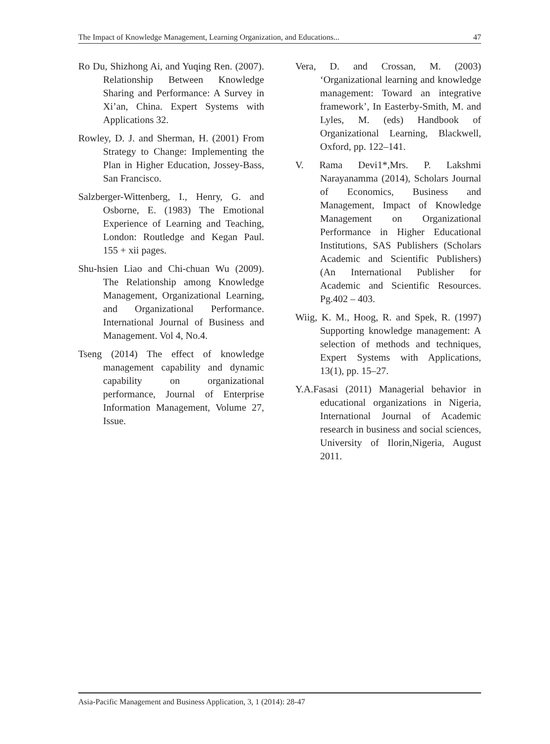The Impact of Knowledge Management, Learning Organization, and Educations... 47
Ro Du, Shizhong Ai, and Yuqing Ren. (2007). Relationship Between Knowledge Sharing and Performance: A Survey in Xi’an, China. Expert Systems with Applications 32.
Rowley, D. J. and Sherman, H. (2001) From Strategy to Change: Implementing the Plan in Higher Education, Jossey-Bass, San Francisco.
Salzberger-Wittenberg, I., Henry, G. and Osborne, E. (1983) The Emotional Experience of Learning and Teaching, London: Routledge and Kegan Paul. 155 + xii pages.
Shu-hsien Liao and Chi-chuan Wu (2009). The Relationship among Knowledge Management, Organizational Learning, and Organizational Performance. International Journal of Business and Management. Vol 4, No.4.
Tseng (2014) The effect of knowledge management capability and dynamic capability on organizational performance, Journal of Enterprise Information Management, Volume 27, Issue.
Vera, D. and Crossan, M. (2003) ‘Organizational learning and knowledge management: Toward an integrative framework’, In Easterby-Smith, M. and Lyles, M. (eds) Handbook of Organizational Learning, Blackwell, Oxford, pp. 122–141.
V. Rama Devi1*,Mrs. P. Lakshmi Narayanamma (2014), Scholars Journal of Economics, Business and Management, Impact of Knowledge Management on Organizational Performance in Higher Educational Institutions, SAS Publishers (Scholars Academic and Scientific Publishers) (An International Publisher for Academic and Scientific Resources. Pg.402 – 403.
Wiig, K. M., Hoog, R. and Spek, R. (1997) Supporting knowledge management: A selection of methods and techniques, Expert Systems with Applications, 13(1), pp. 15–27.
Y.A.Fasasi (2011) Managerial behavior in educational organizations in Nigeria, International Journal of Academic research in business and social sciences, University of Ilorin,Nigeria, August 2011.
Asia-Pacific Management and Business Application, 3, 1 (2014): 28-47